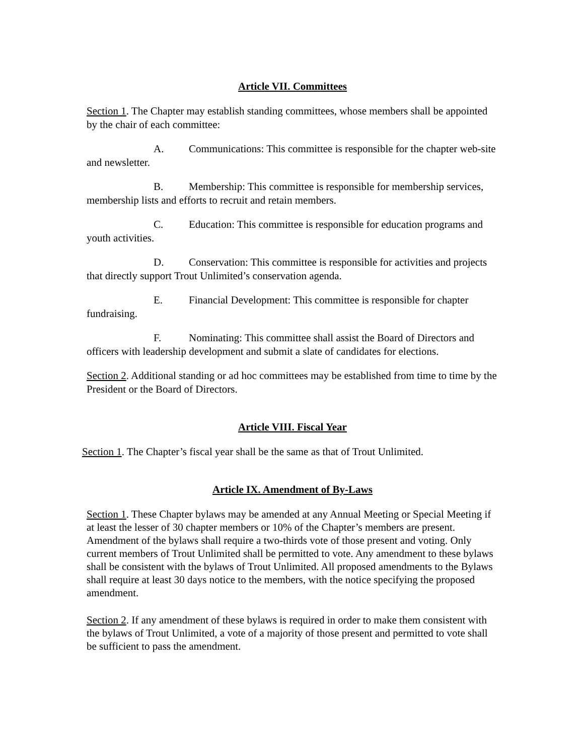Article VII. Committees
Section 1. The Chapter may establish standing committees, whose members shall be appointed by the chair of each committee:
A. Communications: This committee is responsible for the chapter web-site and newsletter.
B. Membership: This committee is responsible for membership services, membership lists and efforts to recruit and retain members.
C. Education: This committee is responsible for education programs and youth activities.
D. Conservation: This committee is responsible for activities and projects that directly support Trout Unlimited’s conservation agenda.
E. Financial Development: This committee is responsible for chapter fundraising.
F. Nominating: This committee shall assist the Board of Directors and officers with leadership development and submit a slate of candidates for elections.
Section 2. Additional standing or ad hoc committees may be established from time to time by the President or the Board of Directors.
Article VIII. Fiscal Year
Section 1. The Chapter’s fiscal year shall be the same as that of Trout Unlimited.
Article IX. Amendment of By-Laws
Section 1. These Chapter bylaws may be amended at any Annual Meeting or Special Meeting if at least the lesser of 30 chapter members or 10% of the Chapter’s members are present. Amendment of the bylaws shall require a two-thirds vote of those present and voting. Only current members of Trout Unlimited shall be permitted to vote. Any amendment to these bylaws shall be consistent with the bylaws of Trout Unlimited. All proposed amendments to the Bylaws shall require at least 30 days notice to the members, with the notice specifying the proposed amendment.
Section 2. If any amendment of these bylaws is required in order to make them consistent with the bylaws of Trout Unlimited, a vote of a majority of those present and permitted to vote shall be sufficient to pass the amendment.